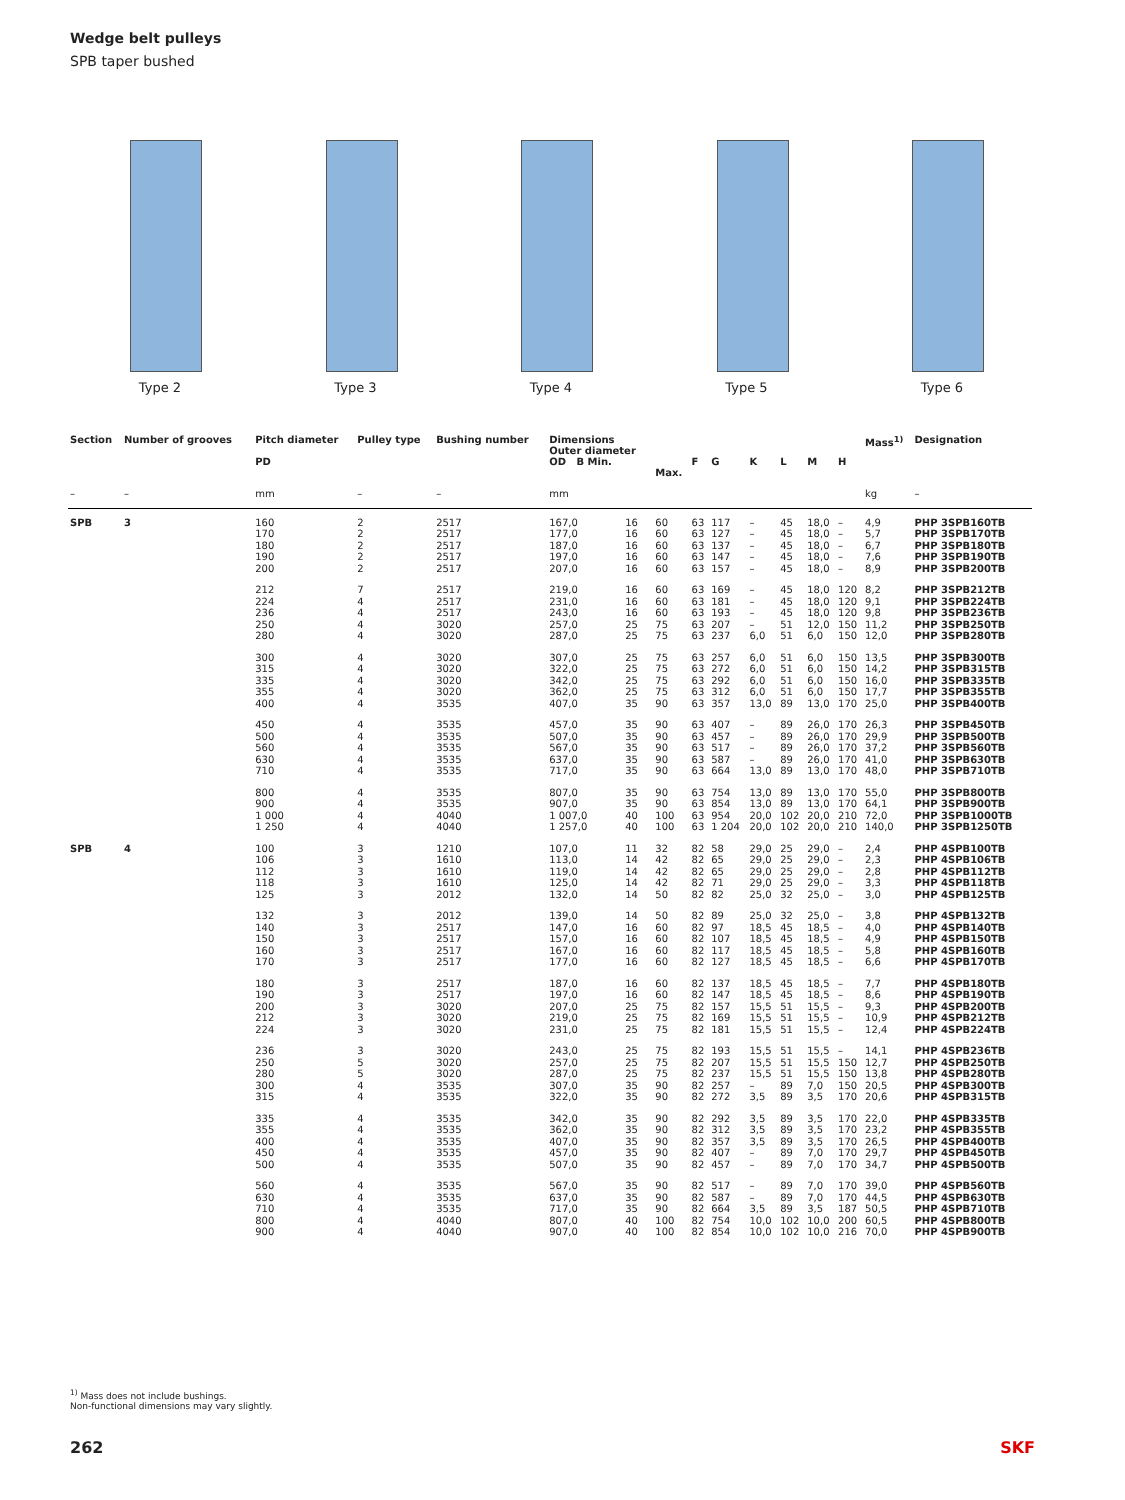Wedge belt pulleys
SPB taper bushed
Type 2 Type 3 Type 4 Type 5 Type 6
| Section | Number of grooves | Pitch diameter PD | Pulley type | Bushing number | Dimensions Outer diameter OD B Min. | | Max. | F | G | K | L | M | H | Mass<sup>1)</sup> | Designation |
| --- | --- | --- | --- | --- | --- | --- | --- | --- | --- | --- | --- | --- | --- | --- | --- |
| – | – | mm | – | – | mm | | | | | | | | | kg | – |
| SPB | 3 | 160 170 180 190 200 | 2 2 2 2 2 | 2517 2517 2517 2517 2517 | 167,0 177,0 187,0 197,0 207,0 | 16 16 16 16 16 | 60 60 60 60 60 | 63 63 63 63 63 | 117 127 137 147 157 | – – – – – | 45 45 45 45 45 | 18,0 18,0 18,0 18,0 18,0 | – – – – – | 4,9 5,7 6,7 7,6 8,9 | PHP 3SPB160TB PHP 3SPB170TB PHP 3SPB180TB PHP 3SPB190TB PHP 3SPB200TB |
| | | 212 224 236 250 280 | 7 4 4 4 4 | 2517 2517 2517 3020 3020 | 219,0 231,0 243,0 257,0 287,0 | 16 16 16 25 25 | 60 60 60 75 75 | 63 63 63 63 63 | 169 181 193 207 237 | – – – – 6,0 | 45 45 45 51 51 | 18,0 18,0 18,0 12,0 6,0 | 120 120 120 150 150 | 8,2 9,1 9,8 11,2 12,0 | PHP 3SPB212TB PHP 3SPB224TB PHP 3SPB236TB PHP 3SPB250TB PHP 3SPB280TB |
| | | 300 315 335 355 400 | 4 4 4 4 4 | 3020 3020 3020 3020 3535 | 307,0 322,0 342,0 362,0 407,0 | 25 25 25 25 35 | 75 75 75 75 90 | 63 63 63 63 63 | 257 272 292 312 357 | 6,0 6,0 6,0 6,0 13,0 | 51 51 51 51 89 | 6,0 6,0 6,0 6,0 13,0 | 150 150 150 150 170 | 13,5 14,2 16,0 17,7 25,0 | PHP 3SPB300TB PHP 3SPB315TB PHP 3SPB335TB PHP 3SPB355TB PHP 3SPB400TB |
| | | 450 500 560 630 710 | 4 4 4 4 4 | 3535 3535 3535 3535 3535 | 457,0 507,0 567,0 637,0 717,0 | 35 35 35 35 35 | 90 90 90 90 90 | 63 63 63 63 63 | 407 457 517 587 664 | – – – – 13,0 | 89 89 89 89 89 | 26,0 26,0 26,0 26,0 13,0 | 170 170 170 170 170 | 26,3 29,9 37,2 41,0 48,0 | PHP 3SPB450TB PHP 3SPB500TB PHP 3SPB560TB PHP 3SPB630TB PHP 3SPB710TB |
| | | 800 900 1 000 1 250 | 4 4 4 4 | 3535 3535 4040 4040 | 807,0 907,0 1 007,0 1 257,0 | 35 35 40 40 | 90 90 100 100 | 63 63 63 63 | 754 854 954 1 204 | 13,0 13,0 20,0 20,0 | 89 89 102 102 | 13,0 13,0 20,0 20,0 | 170 170 210 210 | 55,0 64,1 72,0 140,0 | PHP 3SPB800TB PHP 3SPB900TB PHP 3SPB1000TB PHP 3SPB1250TB |
| SPB | 4 | 100 106 112 118 125 | 3 3 3 3 3 | 1210 1610 1610 1610 2012 | 107,0 113,0 119,0 125,0 132,0 | 11 14 14 14 14 | 32 42 42 42 50 | 82 82 82 82 82 | 58 65 65 71 82 | 29,0 29,0 29,0 29,0 25,0 | 25 25 25 25 32 | 29,0 29,0 29,0 29,0 25,0 | – – – – – | 2,4 2,3 2,8 3,3 3,0 | PHP 4SPB100TB PHP 4SPB106TB PHP 4SPB112TB PHP 4SPB118TB PHP 4SPB125TB |
| | | 132 140 150 160 170 | 3 3 3 3 3 | 2012 2517 2517 2517 2517 | 139,0 147,0 157,0 167,0 177,0 | 14 16 16 16 16 | 50 60 60 60 60 | 82 82 82 82 82 | 89 97 107 117 127 | 25,0 18,5 18,5 18,5 18,5 | 32 45 45 45 45 | 25,0 18,5 18,5 18,5 18,5 | – – – – – | 3,8 4,0 4,9 5,8 6,6 | PHP 4SPB132TB PHP 4SPB140TB PHP 4SPB150TB PHP 4SPB160TB PHP 4SPB170TB |
| | | 180 190 200 212 224 | 3 3 3 3 3 | 2517 2517 3020 3020 3020 | 187,0 197,0 207,0 219,0 231,0 | 16 16 25 25 25 | 60 60 75 75 75 | 82 82 82 82 82 | 137 147 157 169 181 | 18,5 18,5 15,5 15,5 15,5 | 45 45 51 51 51 | 18,5 18,5 15,5 15,5 15,5 | – – – – – | 7,7 8,6 9,3 10,9 12,4 | PHP 4SPB180TB PHP 4SPB190TB PHP 4SPB200TB PHP 4SPB212TB PHP 4SPB224TB |
| | | 236 250 280 300 315 | 3 5 5 4 4 | 3020 3020 3020 3535 3535 | 243,0 257,0 287,0 307,0 322,0 | 25 25 25 35 35 | 75 75 75 90 90 | 82 82 82 82 82 | 193 207 237 257 272 | 15,5 15,5 15,5 – 3,5 | 51 51 51 89 89 | 15,5 15,5 15,5 7,0 3,5 | – 150 150 150 170 | 14,1 12,7 13,8 20,5 20,6 | PHP 4SPB236TB PHP 4SPB250TB PHP 4SPB280TB PHP 4SPB300TB PHP 4SPB315TB |
| | | 335 355 400 450 500 | 4 4 4 4 4 | 3535 3535 3535 3535 3535 | 342,0 362,0 407,0 457,0 507,0 | 35 35 35 35 35 | 90 90 90 90 90 | 82 82 82 82 82 | 292 312 357 407 457 | 3,5 3,5 3,5 – – | 89 89 89 89 89 | 3,5 3,5 3,5 7,0 7,0 | 170 170 170 170 170 | 22,0 23,2 26,5 29,7 34,7 | PHP 4SPB335TB PHP 4SPB355TB PHP 4SPB400TB PHP 4SPB450TB PHP 4SPB500TB |
| | | 560 630 710 800 900 | 4 4 4 4 4 | 3535 3535 3535 4040 4040 | 567,0 637,0 717,0 807,0 907,0 | 35 35 35 40 40 | 90 90 90 100 100 | 82 82 82 82 82 | 517 587 664 754 854 | – – 3,5 10,0 10,0 | 89 89 89 102 102 | 7,0 7,0 3,5 10,0 10,0 | 170 170 187 200 216 | 39,0 44,5 50,5 60,5 70,0 | PHP 4SPB560TB PHP 4SPB630TB PHP 4SPB710TB PHP 4SPB800TB PHP 4SPB900TB |
<sup>1)</sup> Mass does not include bushings.
Non-functional dimensions may vary slightly.
262 SKF